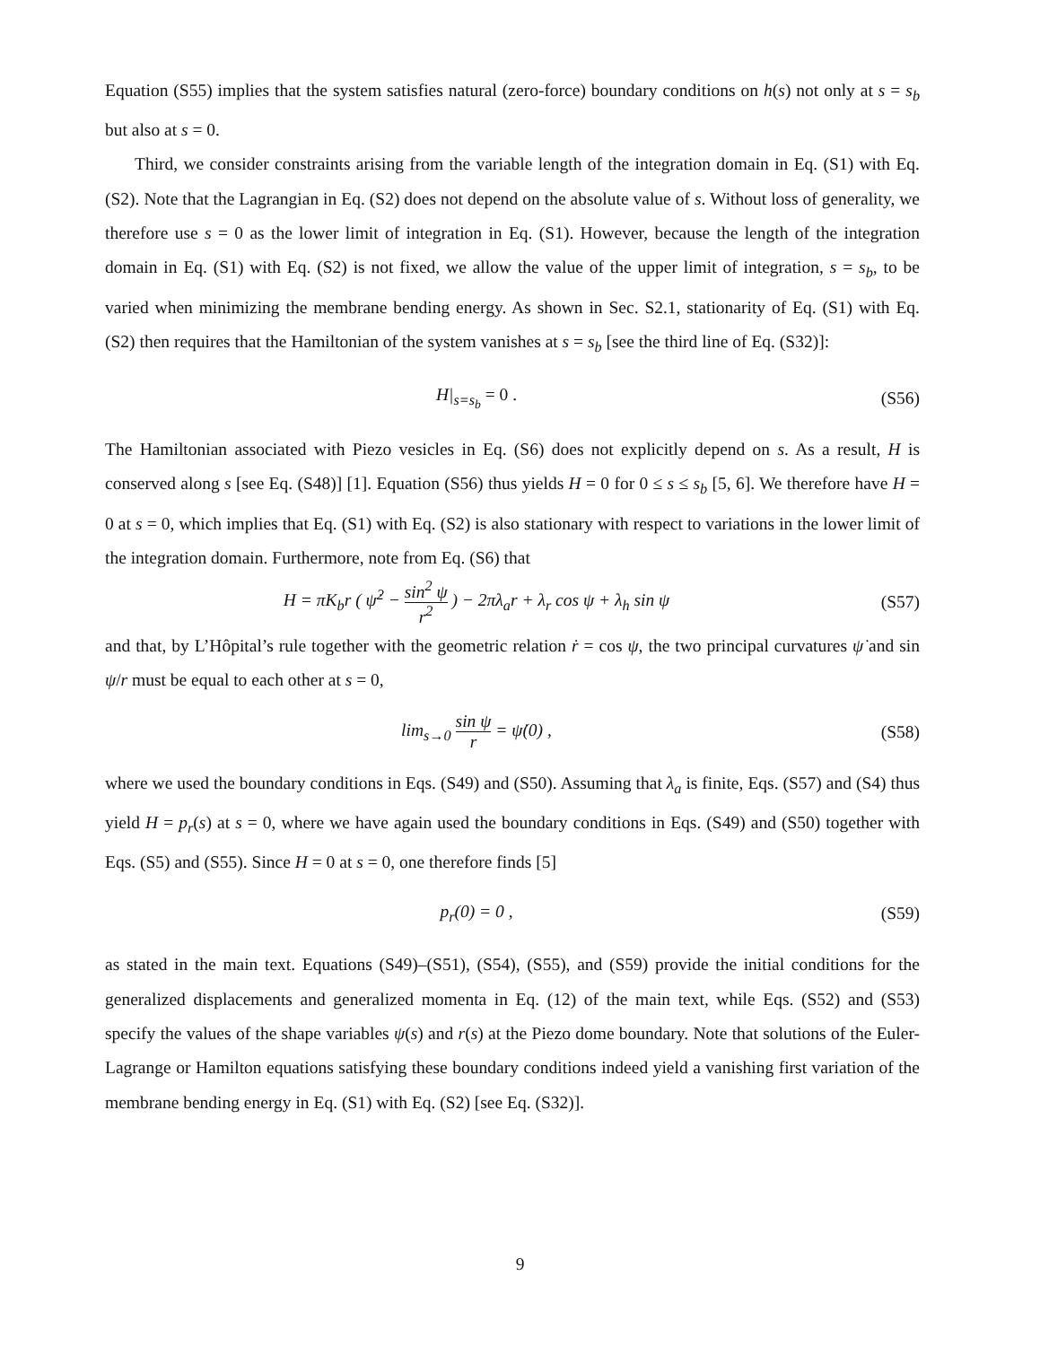Equation (S55) implies that the system satisfies natural (zero-force) boundary conditions on h(s) not only at s = s<sub>b</sub> but also at s = 0.
Third, we consider constraints arising from the variable length of the integration domain in Eq. (S1) with Eq. (S2). Note that the Lagrangian in Eq. (S2) does not depend on the absolute value of s. Without loss of generality, we therefore use s = 0 as the lower limit of integration in Eq. (S1). However, because the length of the integration domain in Eq. (S1) with Eq. (S2) is not fixed, we allow the value of the upper limit of integration, s = s<sub>b</sub>, to be varied when minimizing the membrane bending energy. As shown in Sec. S2.1, stationarity of Eq. (S1) with Eq. (S2) then requires that the Hamiltonian of the system vanishes at s = s<sub>b</sub> [see the third line of Eq. (S32)]:
H|<sub>s=s<sub>b</sub></sub> = 0 . (S56)
The Hamiltonian associated with Piezo vesicles in Eq. (S6) does not explicitly depend on s. As a result, H is conserved along s [see Eq. (S48)] [1]. Equation (S56) thus yields H = 0 for 0 ≤ s ≤ s<sub>b</sub> [5, 6]. We therefore have H = 0 at s = 0, which implies that Eq. (S1) with Eq. (S2) is also stationary with respect to variations in the lower limit of the integration domain. Furthermore, note from Eq. (S6) that
H = πK<sub>b</sub>r ( ψ̇<sup>2</sup> − sin<sup>2</sup> ψ r<sup>2</sup> ) − 2πλ<sub>a</sub>r + λ<sub>r</sub> cos ψ + λ<sub>h</sub> sin ψ (S57)
and that, by L’Hôpital’s rule together with the geometric relation ṙ = cos ψ, the two principal curvatures ψ̇ and sin ψ/r must be equal to each other at s = 0,
lim<sub>s→0</sub> sin ψ r = ψ̇(0) , (S58)
where we used the boundary conditions in Eqs. (S49) and (S50). Assuming that λ<sub>a</sub> is finite, Eqs. (S57) and (S4) thus yield H = p<sub>r</sub>(s) at s = 0, where we have again used the boundary conditions in Eqs. (S49) and (S50) together with Eqs. (S5) and (S55). Since H = 0 at s = 0, one therefore finds [5]
p<sub>r</sub>(0) = 0 , (S59)
as stated in the main text. Equations (S49)–(S51), (S54), (S55), and (S59) provide the initial conditions for the generalized displacements and generalized momenta in Eq. (12) of the main text, while Eqs. (S52) and (S53) specify the values of the shape variables ψ(s) and r(s) at the Piezo dome boundary. Note that solutions of the Euler-Lagrange or Hamilton equations satisfying these boundary conditions indeed yield a vanishing first variation of the membrane bending energy in Eq. (S1) with Eq. (S2) [see Eq. (S32)].
9